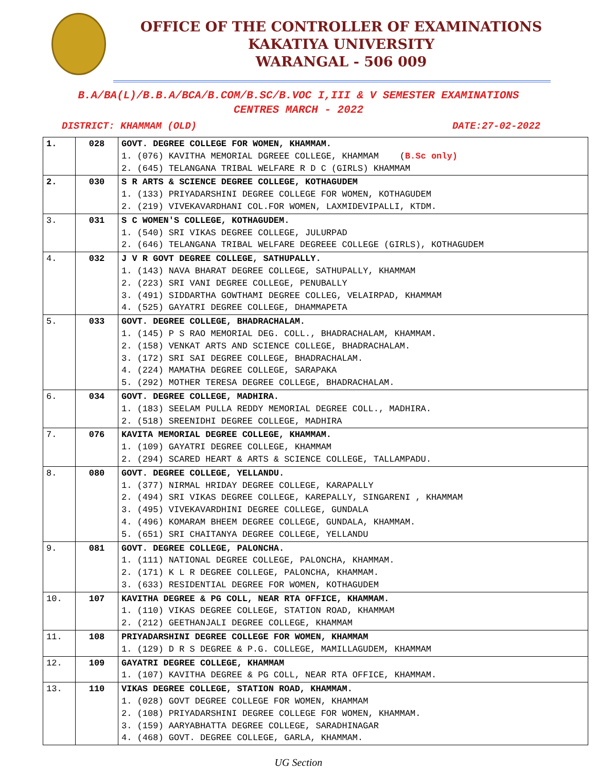OFFICE OF THE CONTROLLER OF EXAMINATIONS
KAKATIYA UNIVERSITY
WARANGAL - 506 009
B.A/BA(L)/B.B.A/BCA/B.COM/B.SC/B.VOC I,III & V SEMESTER EXAMINATIONS
CENTRES MARCH - 2022
DISTRICT: KHAMMAM (OLD) DATE:27-02-2022
| 1. | 028 | GOVT. DEGREE COLLEGE FOR WOMEN, KHAMMAM. 1. (076) KAVITHA MEMORIAL DGREEE COLLEGE, KHAMMAM ( B.Sc only) 2. (645) TELANGANA TRIBAL WELFARE R D C (GIRLS) KHAMMAM |
| 2. | 030 | S R ARTS & SCIENCE DEGREE COLLEGE, KOTHAGUDEM 1. (133) PRIYADARSHINI DEGREE COLLEGE FOR WOMEN, KOTHAGUDEM 2. (219) VIVEKAVARDHANI COL.FOR WOMEN, LAXMIDEVIPALLI, KTDM. |
| 3. | 031 | S C WOMEN'S COLLEGE, KOTHAGUDEM. 1. (540) SRI VIKAS DEGREE COLLEGE, JULURPAD 2. (646) TELANGANA TRIBAL WELFARE DEGREEE COLLEGE (GIRLS), KOTHAGUDEM |
| 4. | 032 | J V R GOVT DEGREE COLLEGE, SATHUPALLY. 1. (143) NAVA BHARAT DEGREE COLLEGE, SATHUPALLY, KHAMMAM 2. (223) SRI VANI DEGREE COLLEGE, PENUBALLY 3. (491) SIDDARTHA GOWTHAMI DEGREE COLLEG, VELAIRPAD, KHAMMAM 4. (525) GAYATRI DEGREE COLLEGE, DHAMMAPETA |
| 5. | 033 | GOVT. DEGREE COLLEGE, BHADRACHALAM. 1. (145) P S RAO MEMORIAL DEG. COLL., BHADRACHALAM, KHAMMAM. 2. (158) VENKAT ARTS AND SCIENCE COLLEGE, BHADRACHALAM. 3. (172) SRI SAI DEGREE COLLEGE, BHADRACHALAM. 4. (224) MAMATHA DEGREE COLLEGE, SARAPAKA 5. (292) MOTHER TERESA DEGREE COLLEGE, BHADRACHALAM. |
| 6. | 034 | GOVT. DEGREE COLLEGE, MADHIRA. 1. (183) SEELAM PULLA REDDY MEMORIAL DEGREE COLL., MADHIRA. 2. (518) SREENIDHI DEGREE COLLEGE, MADHIRA |
| 7. | 076 | KAVITA MEMORIAL DEGREE COLLEGE, KHAMMAM. 1. (109) GAYATRI DEGREE COLLEGE, KHAMMAM 2. (294) SCARED HEART & ARTS & SCIENCE COLLEGE, TALLAMPADU. |
| 8. | 080 | GOVT. DEGREE COLLEGE, YELLANDU. 1. (377) NIRMAL HRIDAY DEGREE COLLEGE, KARAPALLY 2. (494) SRI VIKAS DEGREE COLLEGE, KAREPALLY, SINGARENI , KHAMMAM 3. (495) VIVEKAVARDHINI DEGREE COLLEGE, GUNDALA 4. (496) KOMARAM BHEEM DEGREE COLLEGE, GUNDALA, KHAMMAM. 5. (651) SRI CHAITANYA DEGREE COLLEGE, YELLANDU |
| 9. | 081 | GOVT. DEGREE COLLEGE, PALONCHA. 1. (111) NATIONAL DEGREE COLLEGE, PALONCHA, KHAMMAM. 2. (171) K L R DEGREE COLLEGE, PALONCHA, KHAMMAM. 3. (633) RESIDENTIAL DEGREE FOR WOMEN, KOTHAGUDEM |
| 10. | 107 | KAVITHA DEGREE & PG COLL, NEAR RTA OFFICE, KHAMMAM. 1. (110) VIKAS DEGREE COLLEGE, STATION ROAD, KHAMMAM 2. (212) GEETHANJALI DEGREE COLLEGE, KHAMMAM |
| 11. | 108 | PRIYADARSHINI DEGREE COLLEGE FOR WOMEN, KHAMMAM 1. (129) D R S DEGREE & P.G. COLLEGE, MAMILLAGUDEM, KHAMMAM |
| 12. | 109 | GAYATRI DEGREE COLLEGE, KHAMMAM 1. (107) KAVITHA DEGREE & PG COLL, NEAR RTA OFFICE, KHAMMAM. |
| 13. | 110 | VIKAS DEGREE COLLEGE, STATION ROAD, KHAMMAM. 1. (028) GOVT DEGREE COLLEGE FOR WOMEN, KHAMMAM 2. (108) PRIYADARSHINI DEGREE COLLEGE FOR WOMEN, KHAMMAM. 3. (159) AARYABHATTA DEGREE COLLEGE, SARADHINAGAR 4. (468) GOVT. DEGREE COLLEGE, GARLA, KHAMMAM. |
UG Section